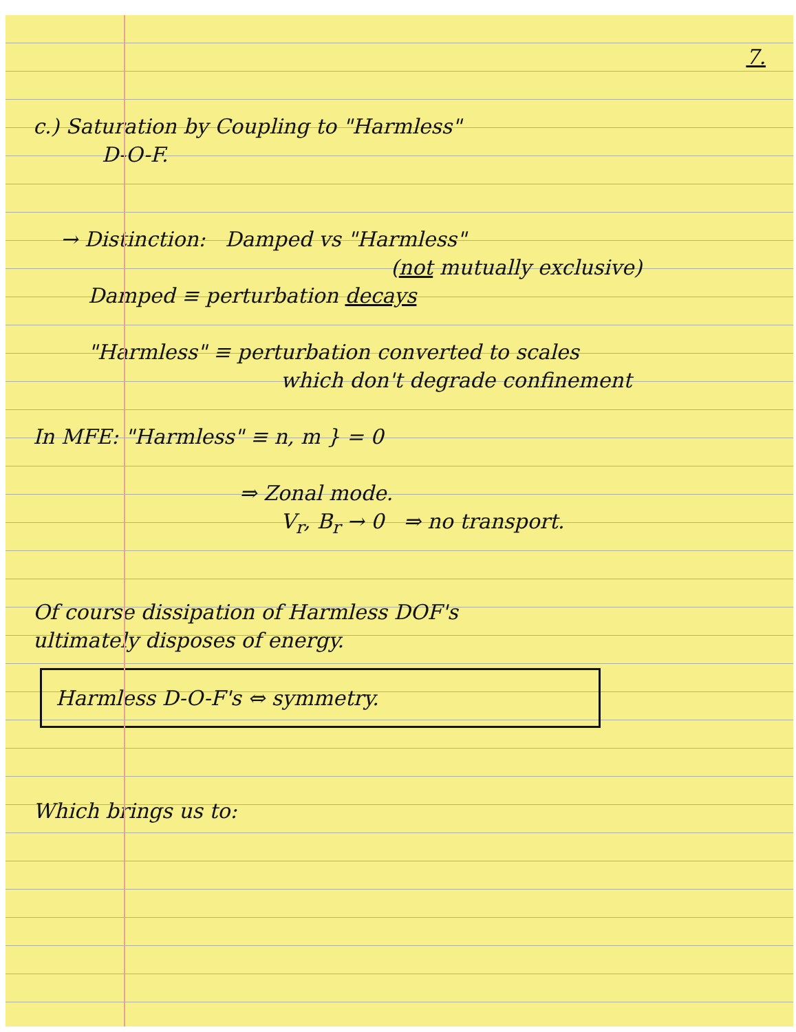7.
c.) Saturation by Coupling to "Harmless"
D-O-F.
→ Distinction: Damped vs "Harmless"
(not mutually exclusive)
Damped ≡ perturbation decays
"Harmless" ≡ perturbation converted to scales
which don't degrade confinement
In MFE: "Harmless" ≡ n, m } = 0
⇒ Zonal mode.
V<sub>r</sub>, B<sub>r</sub> → 0 ⇒ no transport.
Of course dissipation of Harmless DOF's
ultimately disposes of energy.
Harmless D-O-F's ⇔ symmetry.
Which brings us to: